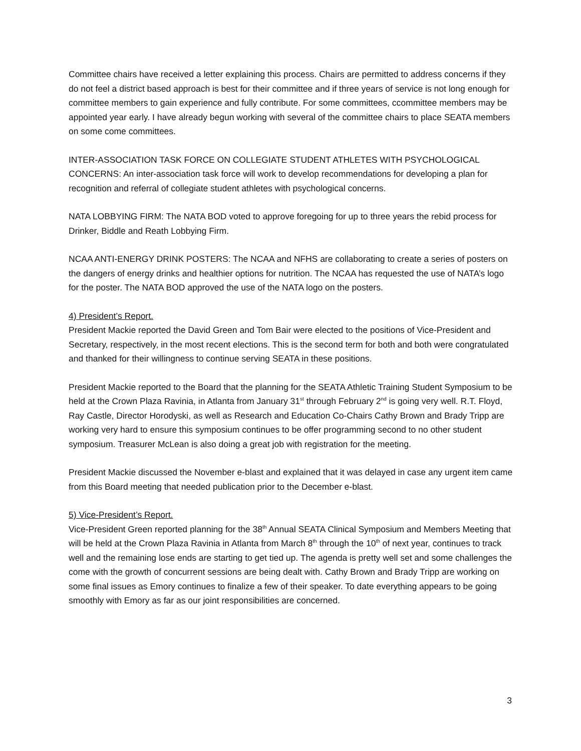Committee chairs have received a letter explaining this process. Chairs are permitted to address concerns if they do not feel a district based approach is best for their committee and if three years of service is not long enough for committee members to gain experience and fully contribute. For some committees, ccommittee members may be appointed year early. I have already begun working with several of the committee chairs to place SEATA members on some come committees.
INTER-ASSOCIATION TASK FORCE ON COLLEGIATE STUDENT ATHLETES WITH PSYCHOLOGICAL CONCERNS: An inter-association task force will work to develop recommendations for developing a plan for recognition and referral of collegiate student athletes with psychological concerns.
NATA LOBBYING FIRM: The NATA BOD voted to approve foregoing for up to three years the rebid process for Drinker, Biddle and Reath Lobbying Firm.
NCAA ANTI-ENERGY DRINK POSTERS: The NCAA and NFHS are collaborating to create a series of posters on the dangers of energy drinks and healthier options for nutrition. The NCAA has requested the use of NATA’s logo for the poster. The NATA BOD approved the use of the NATA logo on the posters.
4) President’s Report.
President Mackie reported the David Green and Tom Bair were elected to the positions of Vice-President and Secretary, respectively, in the most recent elections. This is the second term for both and both were congratulated and thanked for their willingness to continue serving SEATA in these positions.
President Mackie reported to the Board that the planning for the SEATA Athletic Training Student Symposium to be held at the Crown Plaza Ravinia, in Atlanta from January 31<sup>st</sup> through February 2<sup>nd</sup> is going very well. R.T. Floyd, Ray Castle, Director Horodyski, as well as Research and Education Co-Chairs Cathy Brown and Brady Tripp are working very hard to ensure this symposium continues to be offer programming second to no other student symposium. Treasurer McLean is also doing a great job with registration for the meeting.
President Mackie discussed the November e-blast and explained that it was delayed in case any urgent item came from this Board meeting that needed publication prior to the December e-blast.
5) Vice-President’s Report.
Vice-President Green reported planning for the 38<sup>th</sup> Annual SEATA Clinical Symposium and Members Meeting that will be held at the Crown Plaza Ravinia in Atlanta from March 8<sup>th</sup> through the 10<sup>th</sup> of next year, continues to track well and the remaining lose ends are starting to get tied up. The agenda is pretty well set and some challenges the come with the growth of concurrent sessions are being dealt with. Cathy Brown and Brady Tripp are working on some final issues as Emory continues to finalize a few of their speaker. To date everything appears to be going smoothly with Emory as far as our joint responsibilities are concerned.
3